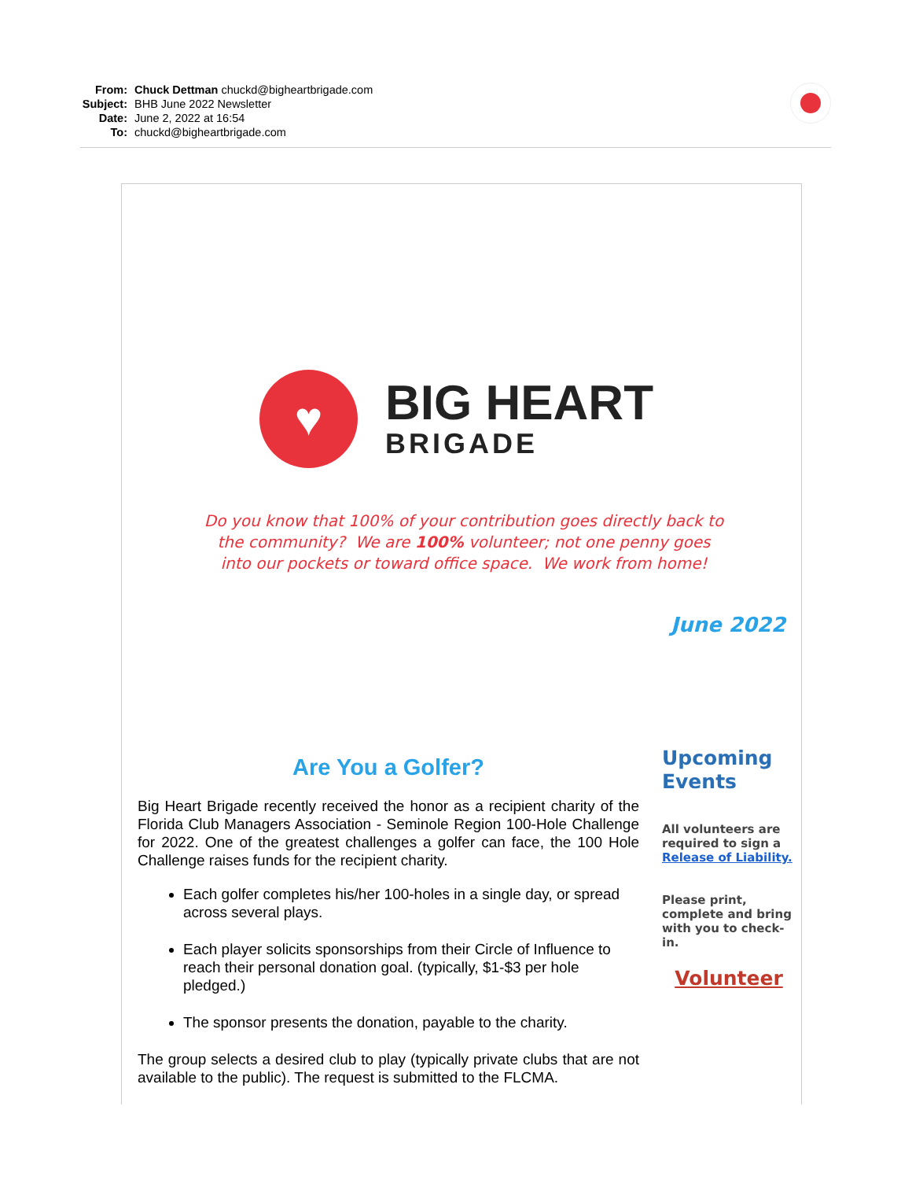From: Chuck Dettman chuckd@bigheartbrigade.com
Subject: BHB June 2022 Newsletter
Date: June 2, 2022 at 16:54
To: chuckd@bigheartbrigade.com
♥
BIG HEART
BRIGADE
Do you know that 100% of your contribution goes directly back to the community? We are 100% volunteer; not one penny goes into our pockets or toward office space. We work from home!
June 2022
Are You a Golfer?
Big Heart Brigade recently received the honor as a recipient charity of the Florida Club Managers Association - Seminole Region 100-Hole Challenge for 2022. One of the greatest challenges a golfer can face, the 100 Hole Challenge raises funds for the recipient charity.
Each golfer completes his/her 100-holes in a single day, or spread across several plays.
Each player solicits sponsorships from their Circle of Influence to reach their personal donation goal. (typically, $1-$3 per hole pledged.)
The sponsor presents the donation, payable to the charity.
The group selects a desired club to play (typically private clubs that are not available to the public). The request is submitted to the FLCMA.
Upcoming Events
All volunteers are required to sign a Release of Liability.
Please print, complete and bring with you to check-in.
Volunteer